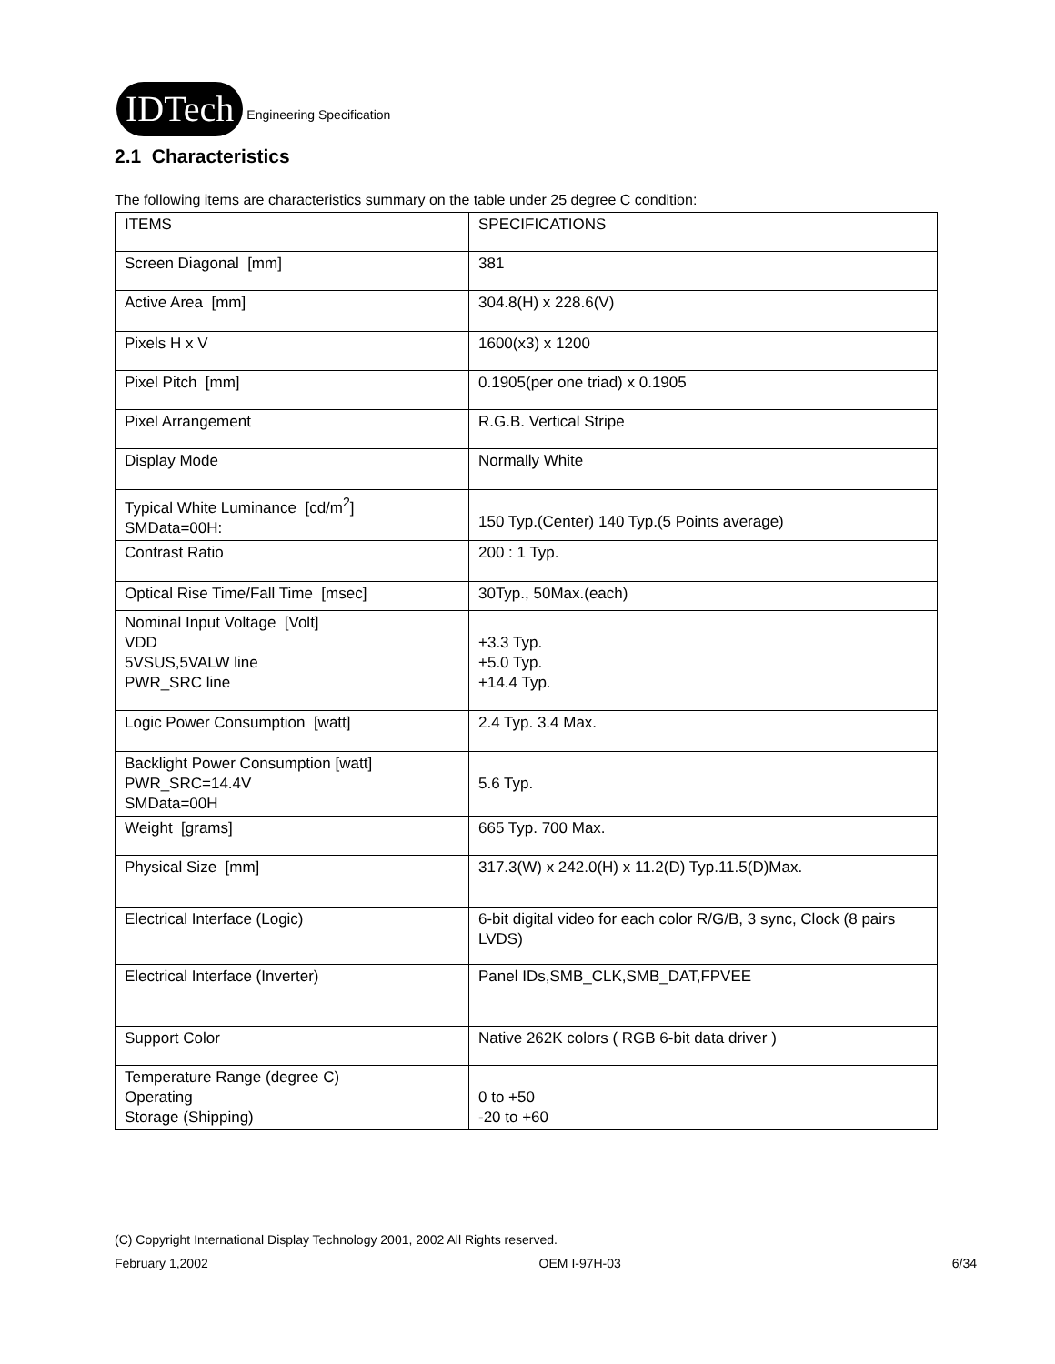IDTech
Engineering Specification
2.1 Characteristics
The following items are characteristics summary on the table under 25 degree C condition:
| ITEMS | SPECIFICATIONS |
| Screen Diagonal [mm] | 381 |
| Active Area [mm] | 304.8(H) x 228.6(V) |
| Pixels H x V | 1600(x3) x 1200 |
| Pixel Pitch [mm] | 0.1905(per one triad) x 0.1905 |
| Pixel Arrangement | R.G.B. Vertical Stripe |
| Display Mode | Normally White |
| Typical White Luminance [cd/m<sup>2</sup>] SMData=00H: | 150 Typ.(Center) 140 Typ.(5 Points average) |
| Contrast Ratio | 200 : 1 Typ. |
| Optical Rise Time/Fall Time [msec] | 30Typ., 50Max.(each) |
| Nominal Input Voltage [Volt] VDD 5VSUS,5VALW line PWR_SRC line | +3.3 Typ. +5.0 Typ. +14.4 Typ. |
| Logic Power Consumption [watt] | 2.4 Typ. 3.4 Max. |
| Backlight Power Consumption [watt] PWR_SRC=14.4V SMData=00H | 5.6 Typ. |
| Weight [grams] | 665 Typ. 700 Max. |
| Physical Size [mm] | 317.3(W) x 242.0(H) x 11.2(D) Typ.11.5(D)Max. |
| Electrical Interface (Logic) | 6-bit digital video for each color R/G/B, 3 sync, Clock (8 pairs LVDS) |
| Electrical Interface (Inverter) | Panel IDs,SMB_CLK,SMB_DAT,FPVEE |
| Support Color | Native 262K colors ( RGB 6-bit data driver ) |
| Temperature Range (degree C) Operating Storage (Shipping) | 0 to +50 -20 to +60 |
(C) Copyright International Display Technology 2001, 2002 All Rights reserved.
February 1,2002 OEM I-97H-03 6/34